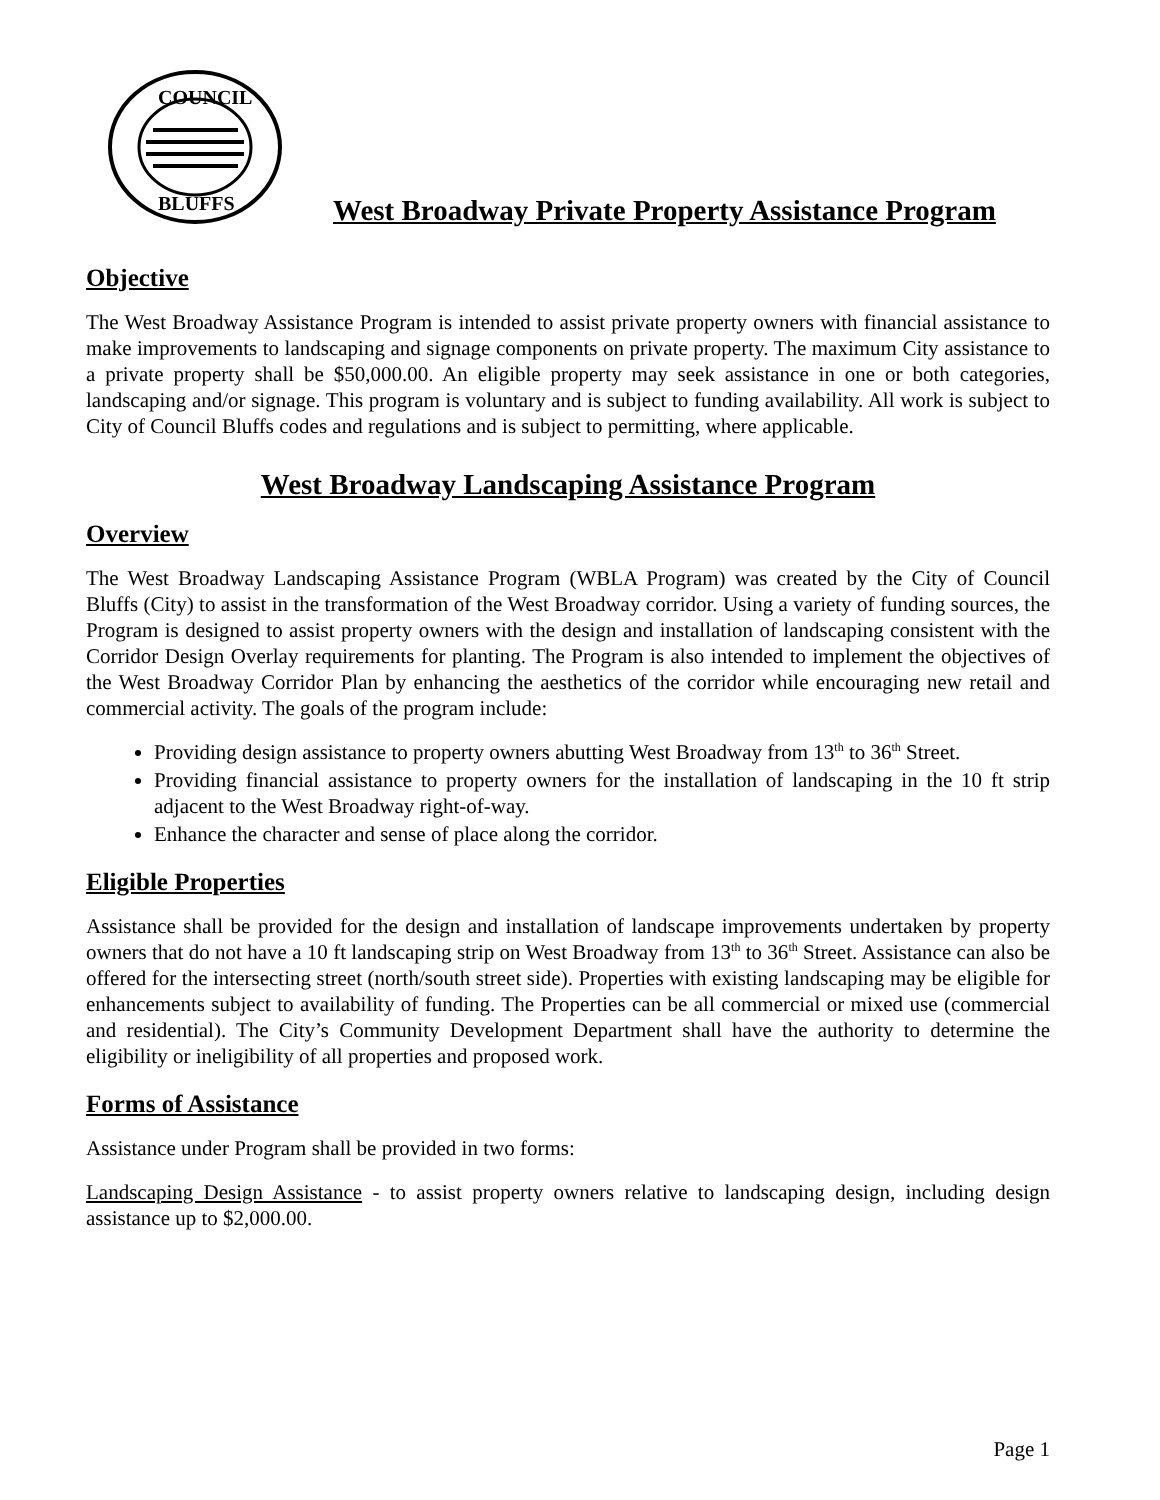COUNCIL
BLUFFS
West Broadway Private Property Assistance Program
Objective
The West Broadway Assistance Program is intended to assist private property owners with financial assistance to make improvements to landscaping and signage components on private property. The maximum City assistance to a private property shall be $50,000.00. An eligible property may seek assistance in one or both categories, landscaping and/or signage. This program is voluntary and is subject to funding availability. All work is subject to City of Council Bluffs codes and regulations and is subject to permitting, where applicable.
West Broadway Landscaping Assistance Program
Overview
The West Broadway Landscaping Assistance Program (WBLA Program) was created by the City of Council Bluffs (City) to assist in the transformation of the West Broadway corridor. Using a variety of funding sources, the Program is designed to assist property owners with the design and installation of landscaping consistent with the Corridor Design Overlay requirements for planting. The Program is also intended to implement the objectives of the West Broadway Corridor Plan by enhancing the aesthetics of the corridor while encouraging new retail and commercial activity. The goals of the program include:
Providing design assistance to property owners abutting West Broadway from 13<sup>th</sup> to 36<sup>th</sup> Street.
Providing financial assistance to property owners for the installation of landscaping in the 10 ft strip adjacent to the West Broadway right-of-way.
Enhance the character and sense of place along the corridor.
Eligible Properties
Assistance shall be provided for the design and installation of landscape improvements undertaken by property owners that do not have a 10 ft landscaping strip on West Broadway from 13<sup>th</sup> to 36<sup>th</sup> Street. Assistance can also be offered for the intersecting street (north/south street side). Properties with existing landscaping may be eligible for enhancements subject to availability of funding. The Properties can be all commercial or mixed use (commercial and residential). The City’s Community Development Department shall have the authority to determine the eligibility or ineligibility of all properties and proposed work.
Forms of Assistance
Assistance under Program shall be provided in two forms:
Landscaping Design Assistance - to assist property owners relative to landscaping design, including design assistance up to $2,000.00.
Page 1